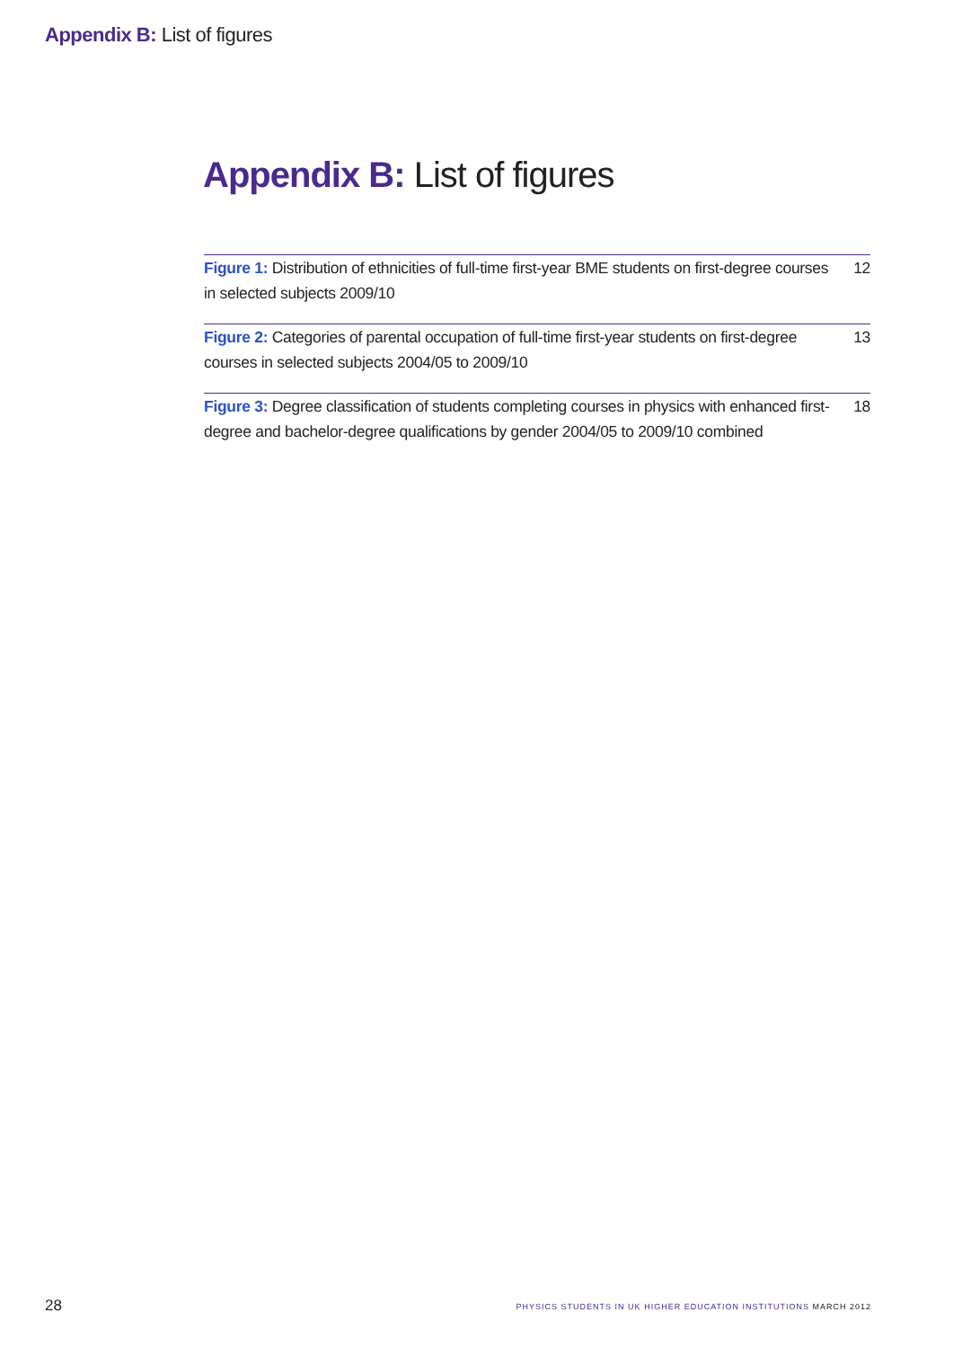Appendix B: List of figures
Appendix B: List of figures
Figure 1: Distribution of ethnicities of full-time first-year BME students on first-degree courses in selected subjects 2009/10
12
Figure 2: Categories of parental occupation of full-time first-year students on first-degree courses in selected subjects 2004/05 to 2009/10
13
Figure 3: Degree classification of students completing courses in physics with enhanced first-degree and bachelor-degree qualifications by gender 2004/05 to 2009/10 combined
18
28
PHYSICS STUDENTS IN UK HIGHER EDUCATION INSTITUTIONS MARCH 2012